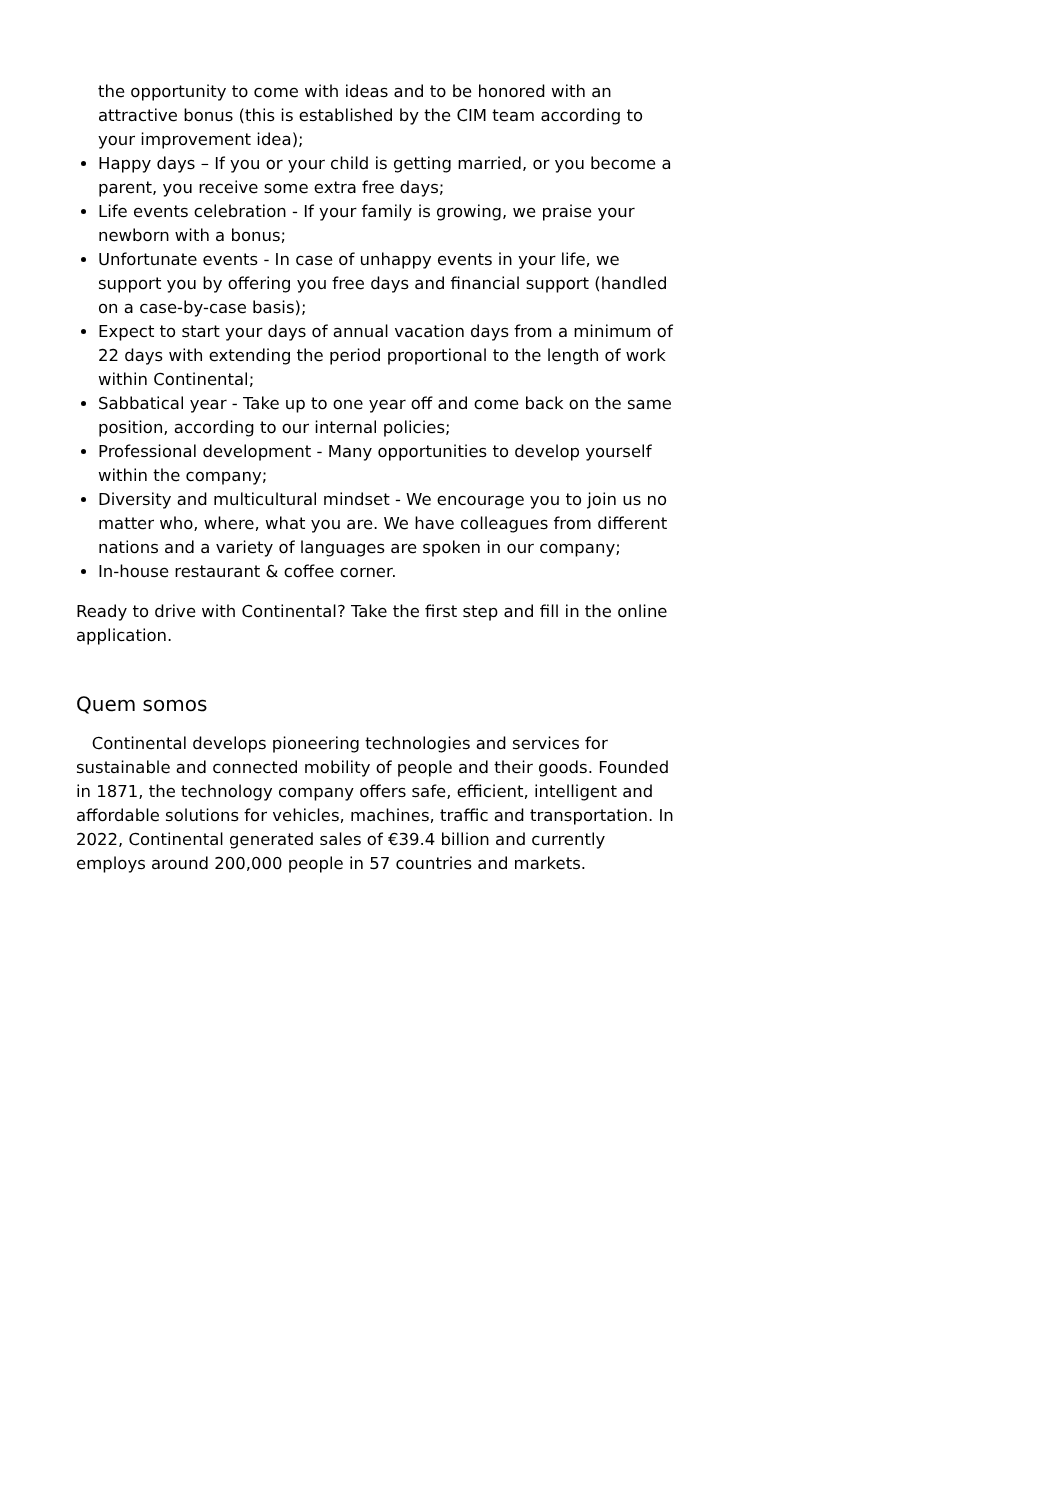the opportunity to come with ideas and to be honored with an attractive bonus (this is established by the CIM team according to your improvement idea);
Happy days – If you or your child is getting married, or you become a parent, you receive some extra free days;
Life events celebration - If your family is growing, we praise your newborn with a bonus;
Unfortunate events - In case of unhappy events in your life, we support you by offering you free days and financial support (handled on a case-by-case basis);
Expect to start your days of annual vacation days from a minimum of 22 days with extending the period proportional to the length of work within Continental;
Sabbatical year - Take up to one year off and come back on the same position, according to our internal policies;
Professional development - Many opportunities to develop yourself within the company;
Diversity and multicultural mindset - We encourage you to join us no matter who, where, what you are. We have colleagues from different nations and a variety of languages are spoken in our company;
In-house restaurant & coffee corner.
Ready to drive with Continental? Take the first step and fill in the online application.
Quem somos
Continental develops pioneering technologies and services for sustainable and connected mobility of people and their goods. Founded in 1871, the technology company offers safe, efficient, intelligent and affordable solutions for vehicles, machines, traffic and transportation. In 2022, Continental generated sales of €39.4 billion and currently employs around 200,000 people in 57 countries and markets.